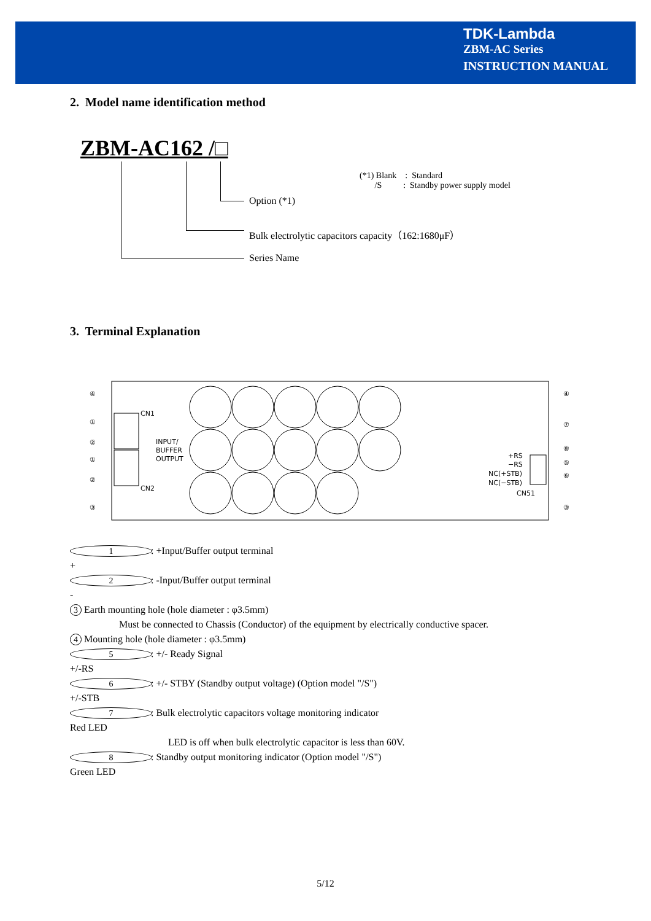TDK-Lambda
ZBM-AC Series
INSTRUCTION MANUAL
2. Model name identification method
ZBM-AC162 /□
Option (*1)
Bulk electrolytic capacitors capacity（162:1680μF）
Series Name
(*1) Blank : Standard
/S : Standby power supply model
3. Terminal Explanation
CN1
INPUT/
BUFFER
OUTPUT
CN2
+RS
−RS
NC(+STB)
NC(−STB)
CN51
④
①
②
①
②
③
④
⑦
⑧
⑤
⑥
③
1 +: +Input/Buffer output terminal
2 -: -Input/Buffer output terminal
3 Earth mounting hole (hole diameter : φ3.5mm)
Must be connected to Chassis (Conductor) of the equipment by electrically conductive spacer.
4 Mounting hole (hole diameter : φ3.5mm)
5 +/-RS: +/- Ready Signal
6 +/-STB: +/- STBY (Standby output voltage) (Option model "/S")
7 Red LED: Bulk electrolytic capacitors voltage monitoring indicator
LED is off when bulk electrolytic capacitor is less than 60V.
8 Green LED: Standby output monitoring indicator (Option model "/S")
5/12